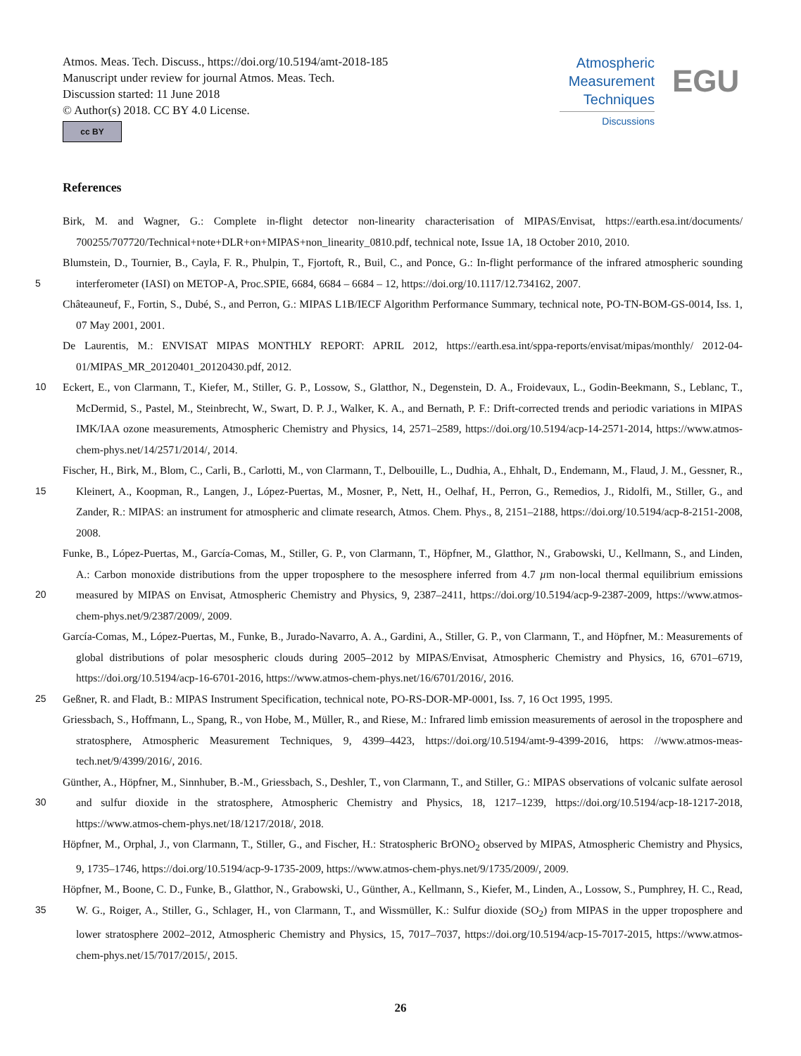Atmos. Meas. Tech. Discuss., https://doi.org/10.5194/amt-2018-185
Manuscript under review for journal Atmos. Meas. Tech.
Discussion started: 11 June 2018
© Author(s) 2018. CC BY 4.0 License.
cc BY
Atmospheric
Measurement
Techniques
Discussions
EGU
References
Birk, M. and Wagner, G.: Complete in-flight detector non-linearity characterisation of MIPAS/Envisat, https://earth.esa.int/documents/ 700255/707720/Technical+note+DLR+on+MIPAS+non_linearity_0810.pdf, technical note, Issue 1A, 18 October 2010, 2010.
5 Blumstein, D., Tournier, B., Cayla, F. R., Phulpin, T., Fjortoft, R., Buil, C., and Ponce, G.: In-flight performance of the infrared atmospheric sounding interferometer (IASI) on METOP-A, Proc.SPIE, 6684, 6684 – 6684 – 12, https://doi.org/10.1117/12.734162, 2007.
Châteauneuf, F., Fortin, S., Dubé, S., and Perron, G.: MIPAS L1B/IECF Algorithm Performance Summary, technical note, PO-TN-BOM-GS-0014, Iss. 1, 07 May 2001, 2001.
De Laurentis, M.: ENVISAT MIPAS MONTHLY REPORT: APRIL 2012, https://earth.esa.int/sppa-reports/envisat/mipas/monthly/ 2012-04-01/MIPAS_MR_20120401_20120430.pdf, 2012.
10 Eckert, E., von Clarmann, T., Kiefer, M., Stiller, G. P., Lossow, S., Glatthor, N., Degenstein, D. A., Froidevaux, L., Godin-Beekmann, S., Leblanc, T., McDermid, S., Pastel, M., Steinbrecht, W., Swart, D. P. J., Walker, K. A., and Bernath, P. F.: Drift-corrected trends and periodic variations in MIPAS IMK/IAA ozone measurements, Atmospheric Chemistry and Physics, 14, 2571–2589, https://doi.org/10.5194/acp-14-2571-2014, https://www.atmos-chem-phys.net/14/2571/2014/, 2014.
15 Fischer, H., Birk, M., Blom, C., Carli, B., Carlotti, M., von Clarmann, T., Delbouille, L., Dudhia, A., Ehhalt, D., Endemann, M., Flaud, J. M., Gessner, R., Kleinert, A., Koopman, R., Langen, J., López-Puertas, M., Mosner, P., Nett, H., Oelhaf, H., Perron, G., Remedios, J., Ridolfi, M., Stiller, G., and Zander, R.: MIPAS: an instrument for atmospheric and climate research, Atmos. Chem. Phys., 8, 2151–2188, https://doi.org/10.5194/acp-8-2151-2008, 2008.
20 Funke, B., López-Puertas, M., García-Comas, M., Stiller, G. P., von Clarmann, T., Höpfner, M., Glatthor, N., Grabowski, U., Kellmann, S., and Linden, A.: Carbon monoxide distributions from the upper troposphere to the mesosphere inferred from 4.7 µm non-local thermal equilibrium emissions measured by MIPAS on Envisat, Atmospheric Chemistry and Physics, 9, 2387–2411, https://doi.org/10.5194/acp-9-2387-2009, https://www.atmos-chem-phys.net/9/2387/2009/, 2009.
García-Comas, M., López-Puertas, M., Funke, B., Jurado-Navarro, A. A., Gardini, A., Stiller, G. P., von Clarmann, T., and Höpfner, M.: Measurements of global distributions of polar mesospheric clouds during 2005–2012 by MIPAS/Envisat, Atmospheric Chemistry and Physics, 16, 6701–6719, https://doi.org/10.5194/acp-16-6701-2016, https://www.atmos-chem-phys.net/16/6701/2016/, 2016.
25 Geßner, R. and Fladt, B.: MIPAS Instrument Specification, technical note, PO-RS-DOR-MP-0001, Iss. 7, 16 Oct 1995, 1995.
Griessbach, S., Hoffmann, L., Spang, R., von Hobe, M., Müller, R., and Riese, M.: Infrared limb emission measurements of aerosol in the troposphere and stratosphere, Atmospheric Measurement Techniques, 9, 4399–4423, https://doi.org/10.5194/amt-9-4399-2016, https: //www.atmos-meas-tech.net/9/4399/2016/, 2016.
30 Günther, A., Höpfner, M., Sinnhuber, B.-M., Griessbach, S., Deshler, T., von Clarmann, T., and Stiller, G.: MIPAS observations of volcanic sulfate aerosol and sulfur dioxide in the stratosphere, Atmospheric Chemistry and Physics, 18, 1217–1239, https://doi.org/10.5194/acp-18-1217-2018, https://www.atmos-chem-phys.net/18/1217/2018/, 2018.
Höpfner, M., Orphal, J., von Clarmann, T., Stiller, G., and Fischer, H.: Stratospheric BrONO<sub>2</sub> observed by MIPAS, Atmospheric Chemistry and Physics, 9, 1735–1746, https://doi.org/10.5194/acp-9-1735-2009, https://www.atmos-chem-phys.net/9/1735/2009/, 2009.
35 Höpfner, M., Boone, C. D., Funke, B., Glatthor, N., Grabowski, U., Günther, A., Kellmann, S., Kiefer, M., Linden, A., Lossow, S., Pumphrey, H. C., Read, W. G., Roiger, A., Stiller, G., Schlager, H., von Clarmann, T., and Wissmüller, K.: Sulfur dioxide (SO<sub>2</sub>) from MIPAS in the upper troposphere and lower stratosphere 2002–2012, Atmospheric Chemistry and Physics, 15, 7017–7037, https://doi.org/10.5194/acp-15-7017-2015, https://www.atmos-chem-phys.net/15/7017/2015/, 2015.
26